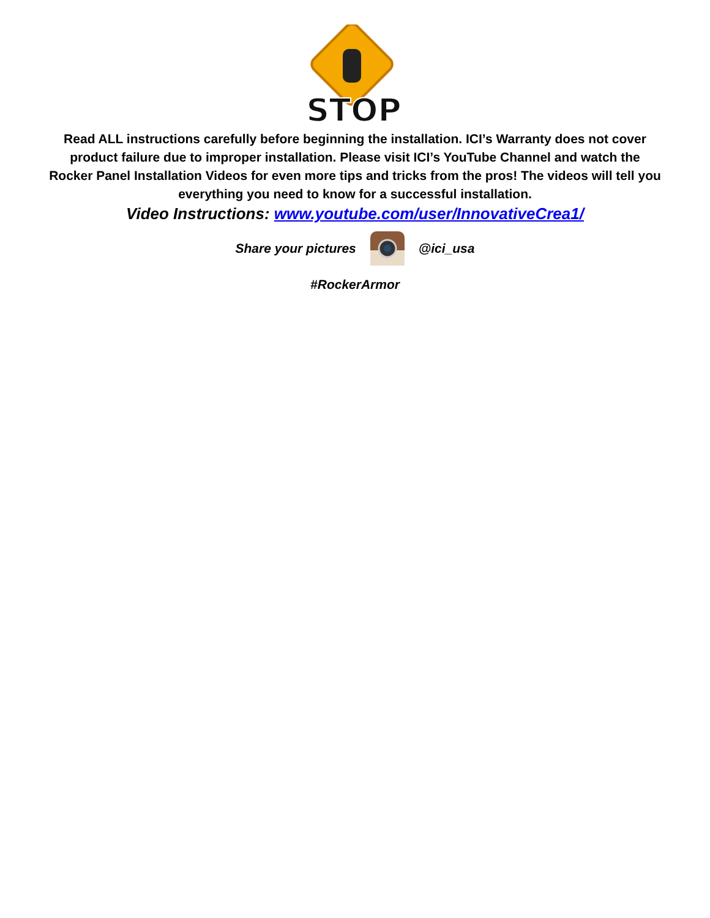STOP
Read ALL instructions carefully before beginning the installation. ICI’s Warranty does not cover product failure due to improper installation. Please visit ICI’s YouTube Channel and watch the Rocker Panel Installation Videos for even more tips and tricks from the pros! The videos will tell you everything you need to know for a successful installation.
Video Instructions: www.youtube.com/user/InnovativeCrea1/
Share your pictures @ici_usa
#RockerArmor